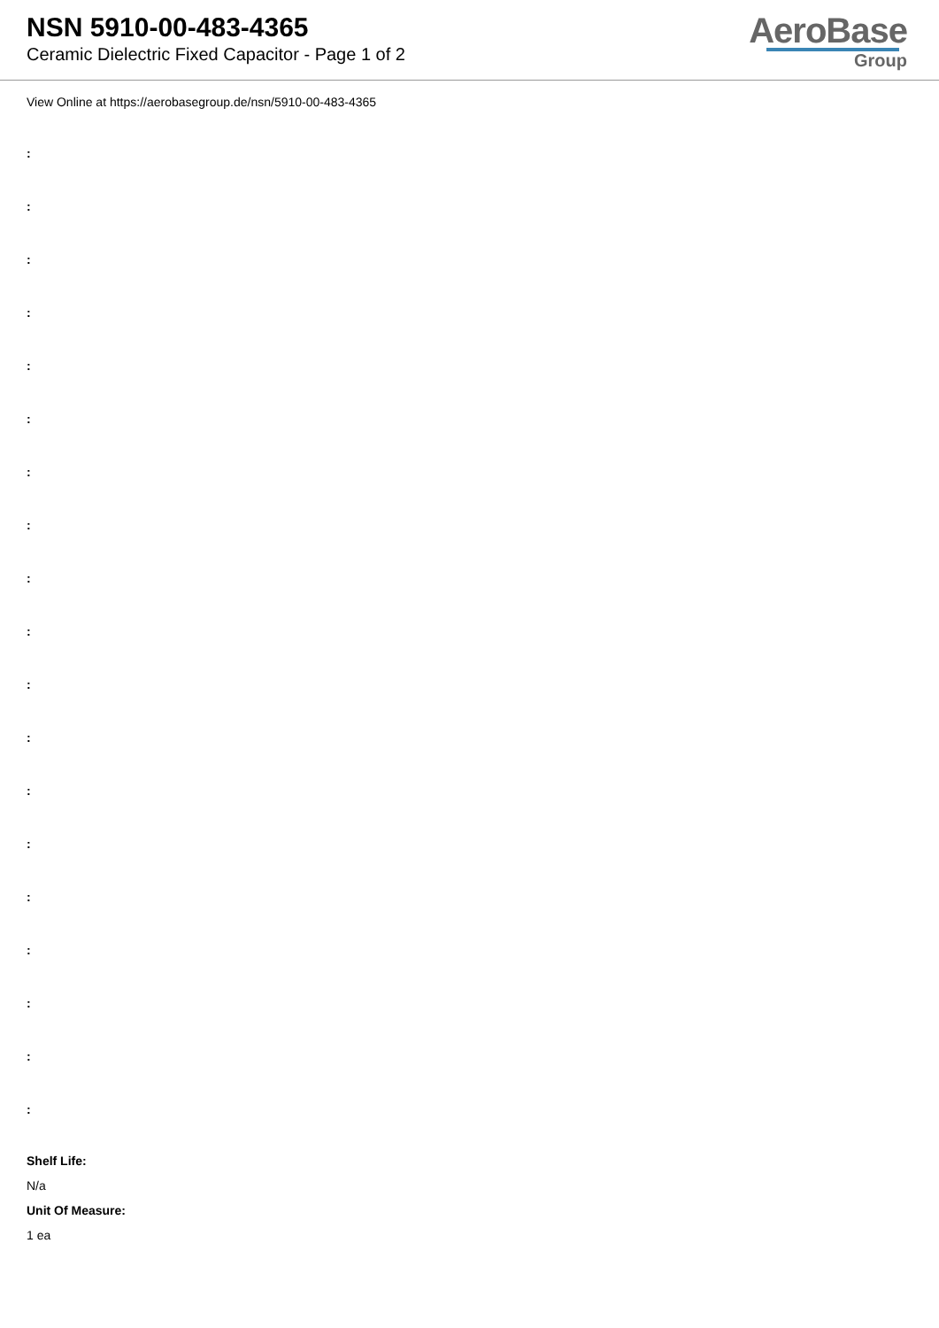NSN 5910-00-483-4365
Ceramic Dielectric Fixed Capacitor - Page 1 of 2
AeroBase
Group
View Online at https://aerobasegroup.de/nsn/5910-00-483-4365
:
:
:
:
:
:
:
:
:
:
:
:
:
:
:
:
:
:
:
Shelf Life:
N/a
Unit Of Measure:
1 ea